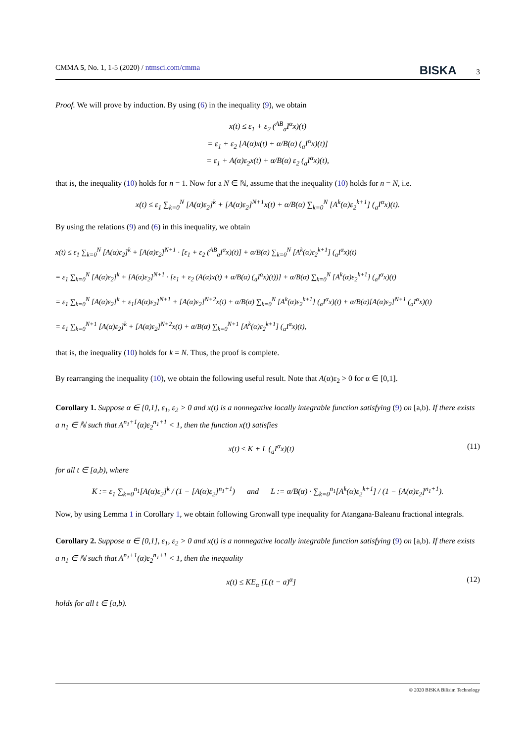CMMA 5, No. 1, 1-5 (2020) / ntmsci.com/cmma BISKA 3
Proof. We will prove by induction. By using (6) in the inequality (9), we obtain
x(t) ≤ ε<sub>1</sub> + ε<sub>2</sub> (<sup>AB</sup><sub>a</sub>I<sup>α</sup>x)(t)
= ε<sub>1</sub> + ε<sub>2</sub> [A(α)x(t) + α/B(α) (<sub>a</sub>I<sup>α</sup>x)(t)]
= ε<sub>1</sub> + A(α)ε<sub>2</sub>x(t) + α/B(α) ε<sub>2</sub> (<sub>a</sub>I<sup>α</sup>x)(t),
that is, the inequality (10) holds for n = 1. Now for a N ∈ ℕ, assume that the inequality (10) holds for n = N, i.e.
x(t) ≤ ε<sub>1</sub> ∑<sub>k=0</sub><sup>N</sup> [A(α)ε<sub>2</sub>]<sup>k</sup> + [A(α)ε<sub>2</sub>]<sup>N+1</sup>x(t) + α/B(α) ∑<sub>k=0</sub><sup>N</sup> [A<sup>k</sup>(α)ε<sub>2</sub><sup>k+1</sup>] (<sub>a</sub>I<sup>α</sup>x)(t).
By using the relations (9) and (6) in this inequality, we obtain
x(t) ≤ ε<sub>1</sub> ∑<sub>k=0</sub><sup>N</sup> [A(α)ε<sub>2</sub>]<sup>k</sup> + [A(α)ε<sub>2</sub>]<sup>N+1</sup> · [ε<sub>1</sub> + ε<sub>2</sub> (<sup>AB</sup><sub>a</sub>I<sup>α</sup>x)(t)] + α/B(α) ∑<sub>k=0</sub><sup>N</sup> [A<sup>k</sup>(α)ε<sub>2</sub><sup>k+1</sup>] (<sub>a</sub>I<sup>α</sup>x)(t)
= ε<sub>1</sub> ∑<sub>k=0</sub><sup>N</sup> [A(α)ε<sub>2</sub>]<sup>k</sup> + [A(α)ε<sub>2</sub>]<sup>N+1</sup> · [ε<sub>1</sub> + ε<sub>2</sub> (A(α)x(t) + α/B(α) (<sub>a</sub>I<sup>α</sup>x)(t))] + α/B(α) ∑<sub>k=0</sub><sup>N</sup> [A<sup>k</sup>(α)ε<sub>2</sub><sup>k+1</sup>] (<sub>a</sub>I<sup>α</sup>x)(t)
= ε<sub>1</sub> ∑<sub>k=0</sub><sup>N</sup> [A(α)ε<sub>2</sub>]<sup>k</sup> + ε<sub>1</sub>[A(α)ε<sub>2</sub>]<sup>N+1</sup> + [A(α)ε<sub>2</sub>]<sup>N+2</sup>x(t) + α/B(α) ∑<sub>k=0</sub><sup>N</sup> [A<sup>k</sup>(α)ε<sub>2</sub><sup>k+1</sup>] (<sub>a</sub>I<sup>α</sup>x)(t) + α/B(α)[A(α)ε<sub>2</sub>]<sup>N+1</sup> (<sub>a</sub>I<sup>α</sup>x)(t)
= ε<sub>1</sub> ∑<sub>k=0</sub><sup>N+1</sup> [A(α)ε<sub>2</sub>]<sup>k</sup> + [A(α)ε<sub>2</sub>]<sup>N+2</sup>x(t) + α/B(α) ∑<sub>k=0</sub><sup>N+1</sup> [A<sup>k</sup>(α)ε<sub>2</sub><sup>k+1</sup>] (<sub>a</sub>I<sup>α</sup>x)(t),
that is, the inequality (10) holds for k = N. Thus, the proof is complete.
By rearranging the inequality (10), we obtain the following useful result. Note that A(α)ε<sub>2</sub> > 0 for α ∈ [0,1].
Corollary 1. Suppose α ∈ [0,1], ε<sub>1</sub>, ε<sub>2</sub> > 0 and x(t) is a nonnegative locally integrable function satisfying (9) on [a,b). If there exists a n<sub>1</sub> ∈ ℕ such that A<sup>n<sub>1</sub>+1</sup>(α)ε<sub>2</sub><sup>n<sub>1</sub>+1</sup> < 1, then the function x(t) satisfies
x(t) ≤ K + L (<sub>a</sub>I<sup>α</sup>x)(t) (11)
for all t ∈ [a,b), where
K := ε<sub>1</sub> ∑<sub>k=0</sub><sup>n<sub>1</sub></sup>[A(α)ε<sub>2</sub>]<sup>k</sup> / (1 − [A(α)ε<sub>2</sub>]<sup>n<sub>1</sub>+1</sup>) and L := α/B(α) · ∑<sub>k=0</sub><sup>n<sub>1</sub></sup>[A<sup>k</sup>(α)ε<sub>2</sub><sup>k+1</sup>] / (1 − [A(α)ε<sub>2</sub>]<sup>n<sub>1</sub>+1</sup>).
Now, by using Lemma 1 in Corollary 1, we obtain following Gronwall type inequality for Atangana-Baleanu fractional integrals.
Corollary 2. Suppose α ∈ [0,1], ε<sub>1</sub>, ε<sub>2</sub> > 0 and x(t) is a nonnegative locally integrable function satisfying (9) on [a,b). If there exists a n<sub>1</sub> ∈ ℕ such that A<sup>n<sub>1</sub>+1</sup>(α)ε<sub>2</sub><sup>n<sub>1</sub>+1</sup> < 1, then the inequality
x(t) ≤ KE<sub>α</sub> [L(t − a)<sup>α</sup>] (12)
holds for all t ∈ [a,b).
© 2020 BISKA Bilisim Technology